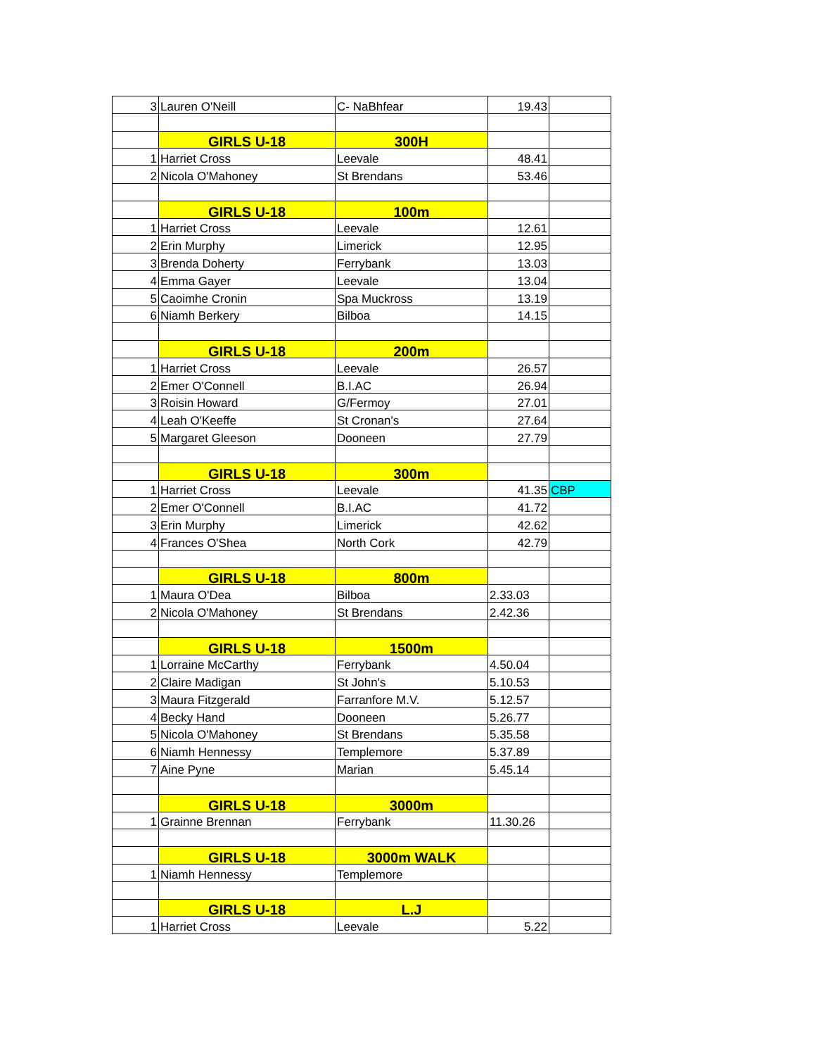| 3 | Lauren O'Neill | C- NaBhfear | 19.43 | |
| | GIRLS U-18 | 300H | | |
| 1 | Harriet Cross | Leevale | 48.41 | |
| 2 | Nicola O'Mahoney | St Brendans | 53.46 | |
| | GIRLS U-18 | 100m | | |
| 1 | Harriet Cross | Leevale | 12.61 | |
| 2 | Erin Murphy | Limerick | 12.95 | |
| 3 | Brenda Doherty | Ferrybank | 13.03 | |
| 4 | Emma Gayer | Leevale | 13.04 | |
| 5 | Caoimhe Cronin | Spa Muckross | 13.19 | |
| 6 | Niamh Berkery | Bilboa | 14.15 | |
| | GIRLS U-18 | 200m | | |
| 1 | Harriet Cross | Leevale | 26.57 | |
| 2 | Emer O'Connell | B.I.AC | 26.94 | |
| 3 | Roisin Howard | G/Fermoy | 27.01 | |
| 4 | Leah O'Keeffe | St Cronan's | 27.64 | |
| 5 | Margaret Gleeson | Dooneen | 27.79 | |
| | GIRLS U-18 | 300m | | |
| 1 | Harriet Cross | Leevale | 41.35 | CBP |
| 2 | Emer O'Connell | B.I.AC | 41.72 | |
| 3 | Erin Murphy | Limerick | 42.62 | |
| 4 | Frances O'Shea | North Cork | 42.79 | |
| | GIRLS U-18 | 800m | | |
| 1 | Maura O'Dea | Bilboa | 2.33.03 | |
| 2 | Nicola O'Mahoney | St Brendans | 2.42.36 | |
| | GIRLS U-18 | 1500m | | |
| 1 | Lorraine McCarthy | Ferrybank | 4.50.04 | |
| 2 | Claire Madigan | St John's | 5.10.53 | |
| 3 | Maura Fitzgerald | Farranfore M.V. | 5.12.57 | |
| 4 | Becky Hand | Dooneen | 5.26.77 | |
| 5 | Nicola O'Mahoney | St Brendans | 5.35.58 | |
| 6 | Niamh Hennessy | Templemore | 5.37.89 | |
| 7 | Aine Pyne | Marian | 5.45.14 | |
| | GIRLS U-18 | 3000m | | |
| 1 | Grainne Brennan | Ferrybank | 11.30.26 | |
| | GIRLS U-18 | 3000m WALK | | |
| 1 | Niamh Hennessy | Templemore | | |
| | GIRLS U-18 | L.J | | |
| 1 | Harriet Cross | Leevale | 5.22 | |